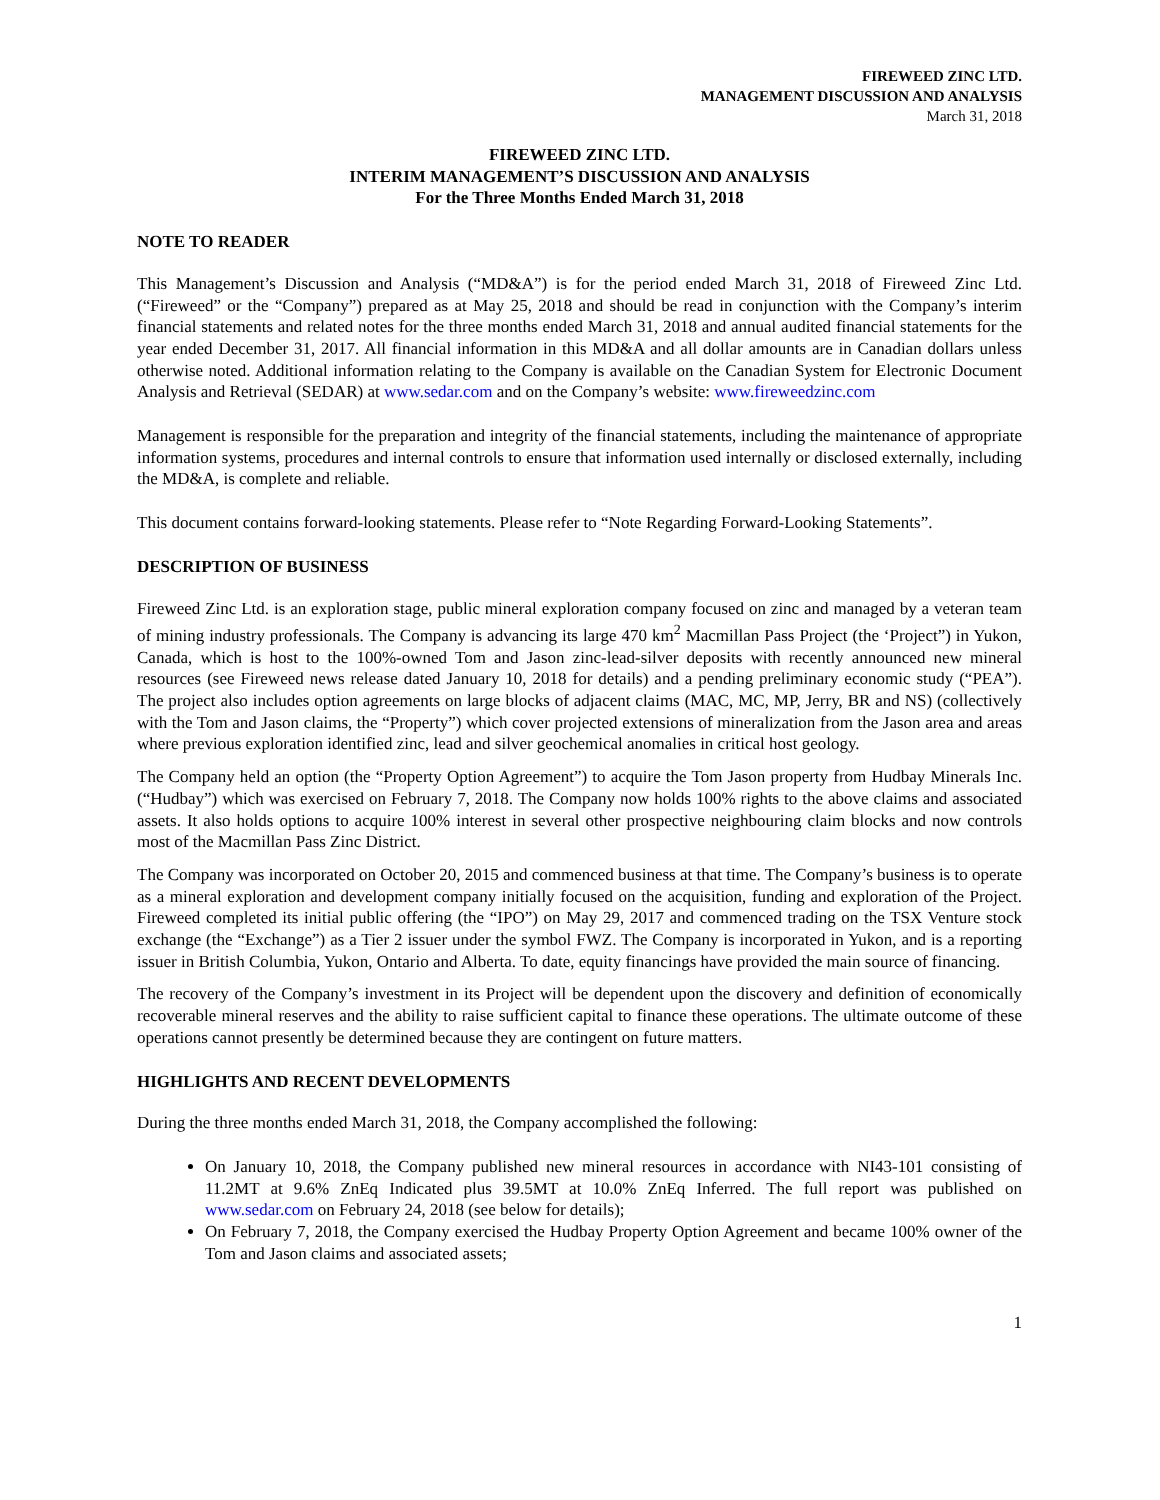FIREWEED ZINC LTD.
MANAGEMENT DISCUSSION AND ANALYSIS
March 31, 2018
FIREWEED ZINC LTD.
INTERIM MANAGEMENT’S DISCUSSION AND ANALYSIS
For the Three Months Ended March 31, 2018
NOTE TO READER
This Management’s Discussion and Analysis (“MD&A”) is for the period ended March 31, 2018 of Fireweed Zinc Ltd. (“Fireweed” or the “Company”) prepared as at May 25, 2018 and should be read in conjunction with the Company’s interim financial statements and related notes for the three months ended March 31, 2018 and annual audited financial statements for the year ended December 31, 2017. All financial information in this MD&A and all dollar amounts are in Canadian dollars unless otherwise noted. Additional information relating to the Company is available on the Canadian System for Electronic Document Analysis and Retrieval (SEDAR) at www.sedar.com and on the Company’s website: www.fireweedzinc.com
Management is responsible for the preparation and integrity of the financial statements, including the maintenance of appropriate information systems, procedures and internal controls to ensure that information used internally or disclosed externally, including the MD&A, is complete and reliable.
This document contains forward-looking statements. Please refer to “Note Regarding Forward-Looking Statements”.
DESCRIPTION OF BUSINESS
Fireweed Zinc Ltd. is an exploration stage, public mineral exploration company focused on zinc and managed by a veteran team of mining industry professionals. The Company is advancing its large 470 km<sup>2</sup> Macmillan Pass Project (the ‘Project”) in Yukon, Canada, which is host to the 100%-owned Tom and Jason zinc-lead-silver deposits with recently announced new mineral resources (see Fireweed news release dated January 10, 2018 for details) and a pending preliminary economic study (“PEA”). The project also includes option agreements on large blocks of adjacent claims (MAC, MC, MP, Jerry, BR and NS) (collectively with the Tom and Jason claims, the “Property”) which cover projected extensions of mineralization from the Jason area and areas where previous exploration identified zinc, lead and silver geochemical anomalies in critical host geology.
The Company held an option (the “Property Option Agreement”) to acquire the Tom Jason property from Hudbay Minerals Inc. (“Hudbay”) which was exercised on February 7, 2018. The Company now holds 100% rights to the above claims and associated assets. It also holds options to acquire 100% interest in several other prospective neighbouring claim blocks and now controls most of the Macmillan Pass Zinc District.
The Company was incorporated on October 20, 2015 and commenced business at that time. The Company’s business is to operate as a mineral exploration and development company initially focused on the acquisition, funding and exploration of the Project. Fireweed completed its initial public offering (the “IPO”) on May 29, 2017 and commenced trading on the TSX Venture stock exchange (the “Exchange”) as a Tier 2 issuer under the symbol FWZ. The Company is incorporated in Yukon, and is a reporting issuer in British Columbia, Yukon, Ontario and Alberta. To date, equity financings have provided the main source of financing.
The recovery of the Company’s investment in its Project will be dependent upon the discovery and definition of economically recoverable mineral reserves and the ability to raise sufficient capital to finance these operations. The ultimate outcome of these operations cannot presently be determined because they are contingent on future matters.
HIGHLIGHTS AND RECENT DEVELOPMENTS
During the three months ended March 31, 2018, the Company accomplished the following:
On January 10, 2018, the Company published new mineral resources in accordance with NI43-101 consisting of 11.2MT at 9.6% ZnEq Indicated plus 39.5MT at 10.0% ZnEq Inferred. The full report was published on www.sedar.com on February 24, 2018 (see below for details);
On February 7, 2018, the Company exercised the Hudbay Property Option Agreement and became 100% owner of the Tom and Jason claims and associated assets;
1